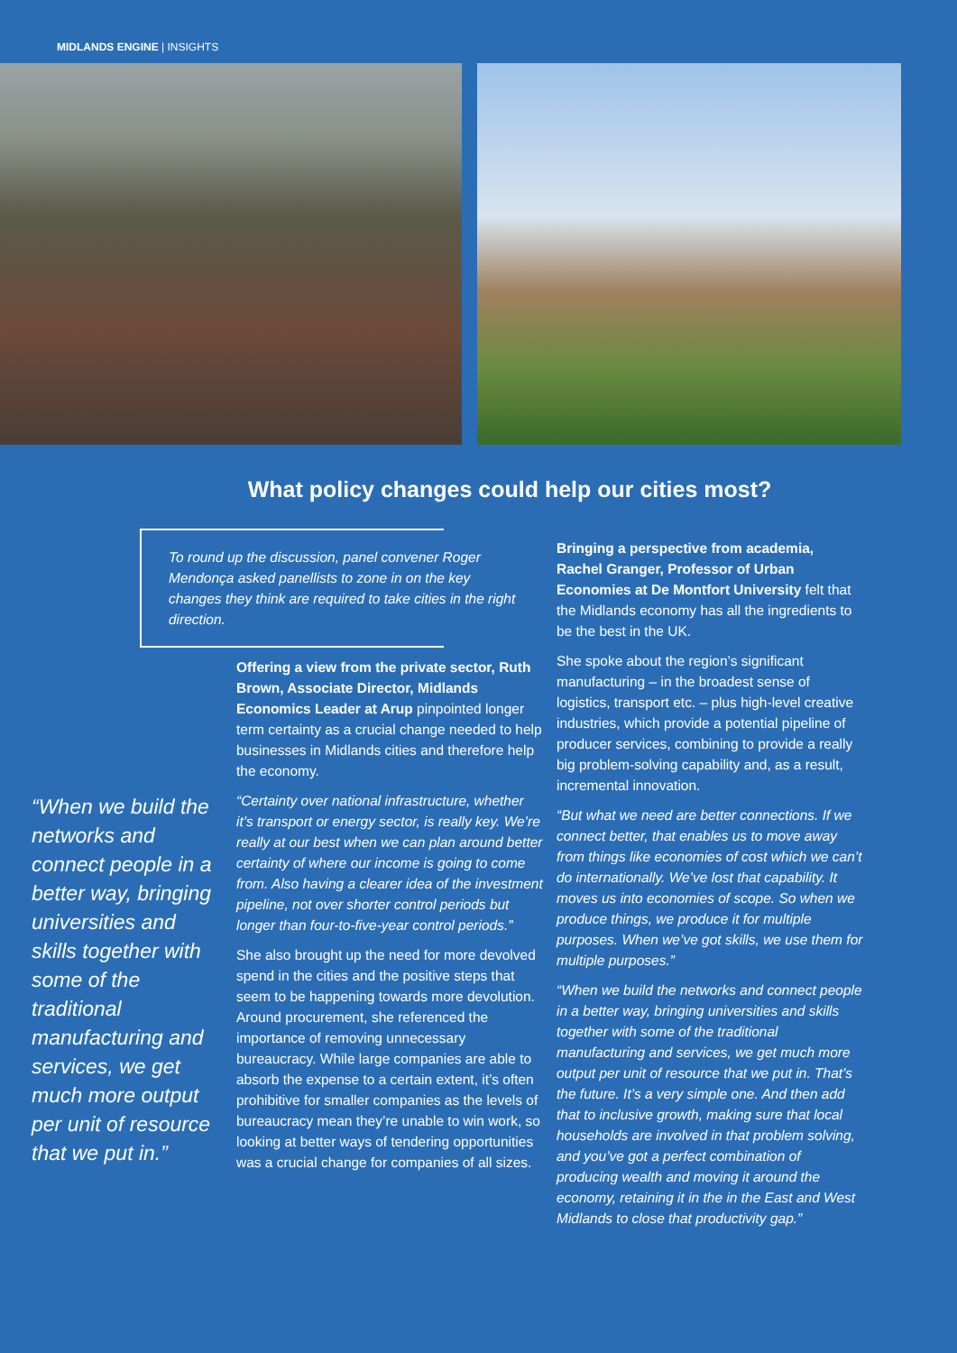MIDLANDS ENGINE | INSIGHTS
What policy changes could help our cities most?
To round up the discussion, panel convener Roger Mendonça asked panellists to zone in on the key changes they think are required to take cities in the right direction.
Offering a view from the private sector, Ruth Brown, Associate Director, Midlands Economics Leader at Arup pinpointed longer term certainty as a crucial change needed to help businesses in Midlands cities and therefore help the economy.
“Certainty over national infrastructure, whether it’s transport or energy sector, is really key. We’re really at our best when we can plan around better certainty of where our income is going to come from. Also having a clearer idea of the investment pipeline, not over shorter control periods but longer than four-to-five-year control periods.”
She also brought up the need for more devolved spend in the cities and the positive steps that seem to be happening towards more devolution. Around procurement, she referenced the importance of removing unnecessary bureaucracy. While large companies are able to absorb the expense to a certain extent, it’s often prohibitive for smaller companies as the levels of bureaucracy mean they’re unable to win work, so looking at better ways of tendering opportunities was a crucial change for companies of all sizes.
Bringing a perspective from academia, Rachel Granger, Professor of Urban Economies at De Montfort University felt that the Midlands economy has all the ingredients to be the best in the UK.
She spoke about the region’s significant manufacturing – in the broadest sense of logistics, transport etc. – plus high-level creative industries, which provide a potential pipeline of producer services, combining to provide a really big problem-solving capability and, as a result, incremental innovation.
“But what we need are better connections. If we connect better, that enables us to move away from things like economies of cost which we can’t do internationally. We’ve lost that capability. It moves us into economies of scope. So when we produce things, we produce it for multiple purposes. When we’ve got skills, we use them for multiple purposes.”
“When we build the networks and connect people in a better way, bringing universities and skills together with some of the traditional manufacturing and services, we get much more output per unit of resource that we put in. That’s the future. It’s a very simple one. And then add that to inclusive growth, making sure that local households are involved in that problem solving, and you’ve got a perfect combination of producing wealth and moving it around the economy, retaining it in the in the East and West Midlands to close that productivity gap.”
“When we build the networks and connect people in a better way, bringing universities and skills together with some of the traditional manufacturing and services, we get much more output per unit of resource that we put in.”